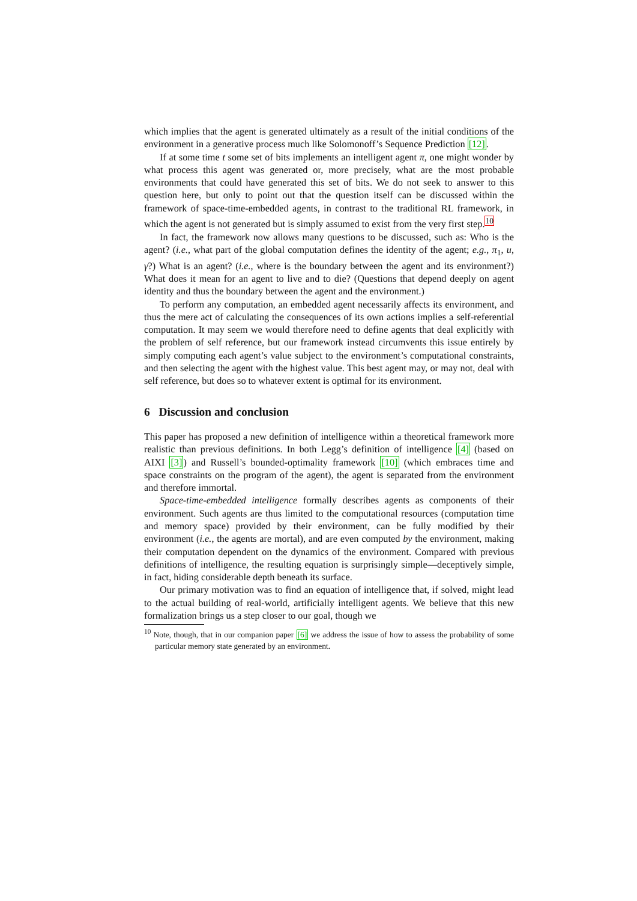which implies that the agent is generated ultimately as a result of the initial conditions of the environment in a generative process much like Solomonoff’s Sequence Prediction [12].
If at some time t some set of bits implements an intelligent agent π, one might wonder by what process this agent was generated or, more precisely, what are the most probable environments that could have generated this set of bits. We do not seek to answer to this question here, but only to point out that the question itself can be discussed within the framework of space-time-embedded agents, in contrast to the traditional RL framework, in which the agent is not generated but is simply assumed to exist from the very first step.<sup>10</sup>
In fact, the framework now allows many questions to be discussed, such as: Who is the agent? (i.e., what part of the global computation defines the identity of the agent; e.g., π<sub>1</sub>, u, γ?) What is an agent? (i.e., where is the boundary between the agent and its environment?) What does it mean for an agent to live and to die? (Questions that depend deeply on agent identity and thus the boundary between the agent and the environment.)
To perform any computation, an embedded agent necessarily affects its environment, and thus the mere act of calculating the consequences of its own actions implies a self-referential computation. It may seem we would therefore need to define agents that deal explicitly with the problem of self reference, but our framework instead circumvents this issue entirely by simply computing each agent’s value subject to the environment’s computational constraints, and then selecting the agent with the highest value. This best agent may, or may not, deal with self reference, but does so to whatever extent is optimal for its environment.
6 Discussion and conclusion
This paper has proposed a new definition of intelligence within a theoretical framework more realistic than previous definitions. In both Legg’s definition of intelligence [4] (based on AIXI [3]) and Russell’s bounded-optimality framework [10] (which embraces time and space constraints on the program of the agent), the agent is separated from the environment and therefore immortal.
Space-time-embedded intelligence formally describes agents as components of their environment. Such agents are thus limited to the computational resources (computation time and memory space) provided by their environment, can be fully modified by their environment (i.e., the agents are mortal), and are even computed by the environment, making their computation dependent on the dynamics of the environment. Compared with previous definitions of intelligence, the resulting equation is surprisingly simple—deceptively simple, in fact, hiding considerable depth beneath its surface.
Our primary motivation was to find an equation of intelligence that, if solved, might lead to the actual building of real-world, artificially intelligent agents. We believe that this new formalization brings us a step closer to our goal, though we
<sup>10</sup> Note, though, that in our companion paper [6] we address the issue of how to assess the probability of some particular memory state generated by an environment.